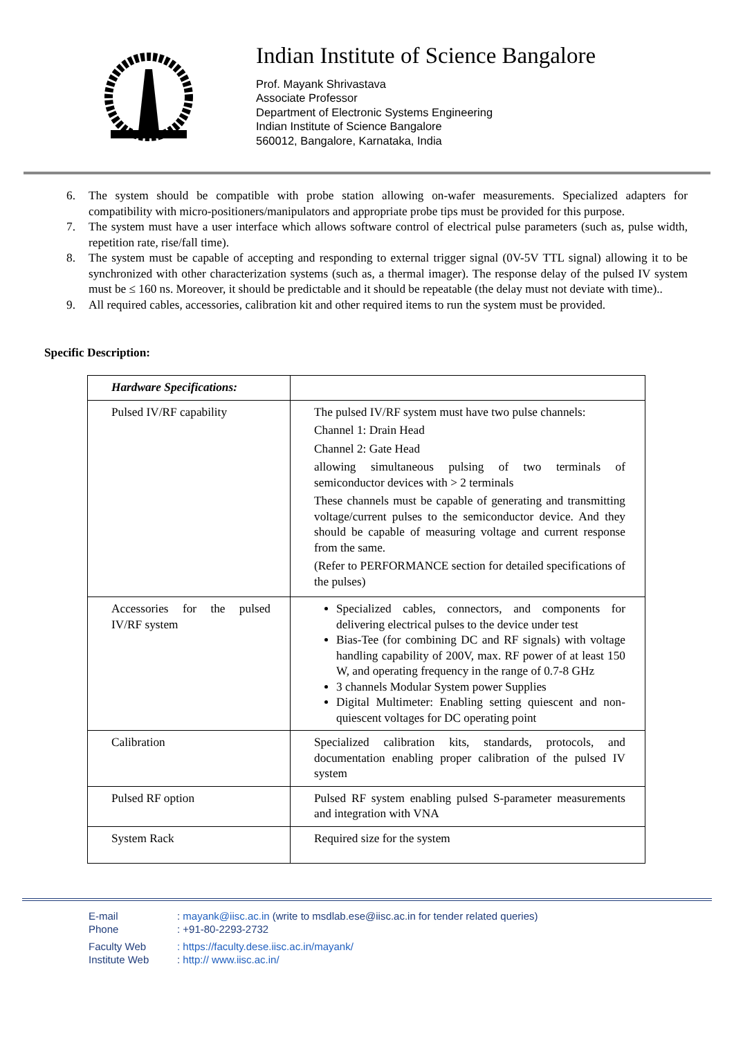Indian Institute of Science Bangalore
Prof. Mayank Shrivastava
Associate Professor
Department of Electronic Systems Engineering
Indian Institute of Science Bangalore
560012, Bangalore, Karnataka, India
6. The system should be compatible with probe station allowing on-wafer measurements. Specialized adapters for compatibility with micro-positioners/manipulators and appropriate probe tips must be provided for this purpose.
7. The system must have a user interface which allows software control of electrical pulse parameters (such as, pulse width, repetition rate, rise/fall time).
8. The system must be capable of accepting and responding to external trigger signal (0V-5V TTL signal) allowing it to be synchronized with other characterization systems (such as, a thermal imager). The response delay of the pulsed IV system must be ≤ 160 ns. Moreover, it should be predictable and it should be repeatable (the delay must not deviate with time)..
9. All required cables, accessories, calibration kit and other required items to run the system must be provided.
Specific Description:
| Hardware Specifications: | |
| Pulsed IV/RF capability | The pulsed IV/RF system must have two pulse channels: Channel 1: Drain Head Channel 2: Gate Head allowing simultaneous pulsing of two terminals of semiconductor devices with > 2 terminals These channels must be capable of generating and transmitting voltage/current pulses to the semiconductor device. And they should be capable of measuring voltage and current response from the same. (Refer to PERFORMANCE section for detailed specifications of the pulses) |
| Accessories for the pulsed IV/RF system | Specialized cables, connectors, and components for delivering electrical pulses to the device under test Bias-Tee (for combining DC and RF signals) with voltage handling capability of 200V, max. RF power of at least 150 W, and operating frequency in the range of 0.7-8 GHz 3 channels Modular System power Supplies Digital Multimeter: Enabling setting quiescent and non-quiescent voltages for DC operating point |
| Calibration | Specialized calibration kits, standards, protocols, and documentation enabling proper calibration of the pulsed IV system |
| Pulsed RF option | Pulsed RF system enabling pulsed S-parameter measurements and integration with VNA |
| System Rack | Required size for the system |
E-mail: mayank@iisc.ac.in (write to msdlab.ese@iisc.ac.in for tender related queries)
Phone: +91-80-2293-2732
Faculty Web: https://faculty.dese.iisc.ac.in/mayank/
Institute Web: http:// www.iisc.ac.in/